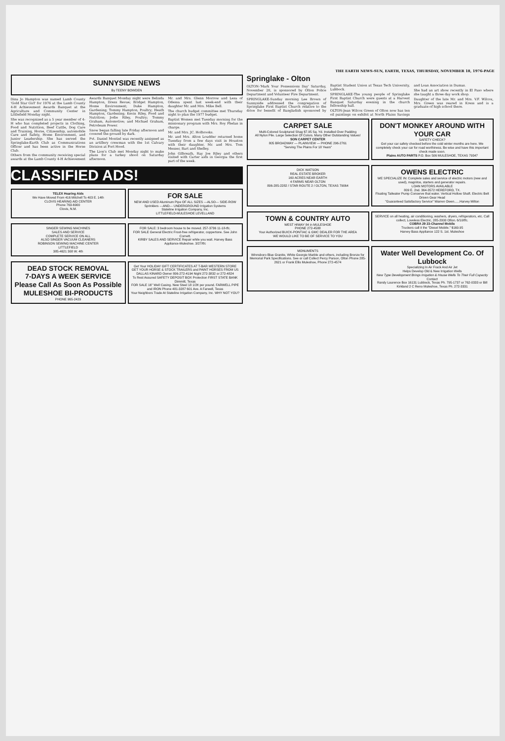THE EARTH NEWS-SUN, EARTH, TEXAS, THURSDAY, NOVEMBER 18, 1976-PAGE
SUNNYSIDE NEWS
By TEENY BOWDEN
Dina Jo Hampton was named Lamb County 'Gold Star Girl' for 1976 at the Lamb County 4-H Achievement Awards Banquet at the Agriculture and Community Center in Littlefield Monday night.
She was recognized as a 5 year member of 4-H who has completed projects in Clothing, Food and Nutrition, Beef Cattle, Dog Care and Training, Horse, Citizenship, automobile Care and Safety, Home Environment, and Junior Leadership. She has served the Springlake-Earth Club as Communications Officer and has been active in the Horse Club.
Others from the community receiving special awards at the Lamb County 4-H Achievement Awards Banquet Monday night were Belinda Hampton, Dress Revue; Bridget Hampton, Home Environment; Duke Hampton, Gardening; Tommy Hampton, Poultry; Heath Hampton, Gardening; Kevin Riley, Food and Nutrition; Jodie Riley, Poultry; Tommy Graham, Automotive; and Michael Graham, Petroleum Power.
Snow began falling late Friday afternoon and covered the ground by dark.
Pvt. Daniel Montiel was recently assigned as an artillery crewman with the 1st Calvary Division at Fort Hood.
The Lion's Club met Monday night to make plans for a turkey shoot on Saturday afternoon.
Mr. and Mrs. Glenn Morrow and Lesa of Odessa spent last week-end with their daughter Mr. and Mrs. Mike Bell.
The church budget committee met Thursday night to plan the 1977 budget.
Baptist Women met Tuesday morning for the missionary program with Mrs. Roy Phelan in charge.
Mr. and Mrs. JC. Holbrooks.
Mr. and Mrs. Alton Loudder returned home Tuesday from a few days visit in Houston with their daughter, Mr. and Mrs. Tom Messer, Bart and Shelley.
John Gilbreath, Ray Joe Riley and others visited with Carter aids in Georgia the first part of the week.
CLASSIFIED ADS!
TELEX Hearing Aids
We Have Moved From 416 Mitchell To 403 E. 14th
CLOVIS HEARING AID CENTER
Phone 763-6900
Clovis, N.M.
FOR SALE
NEW AND USED Aluminum Pipe OF ALL SIZES ---ALSO--- SIDE-ROW Sprinklers ---AND--- UNDERGROUND Irrigation Systems
Stateline Irrigation Company, Inc.
LITTLEFIELD-MULESHOE LEVELLAND
SINGER SEWING MACHINES
SALES AND SERVICE
COMPLETE SERVICE ON ALL
ALSO SINGER VACUUM CLEANERS
ROBINSON SEWING MACHINE CENTER
LITTLEFIELD
385-4621 308 W. 4th
FOR SALE: 3 bedroom house to be moved. 257-3736 11-18-tfc.
FOR SALE General Electric Frost-free refrigerator, coppertone. See John Cornett.
KIRBY SALES AND SERVICE Repair while you wait. Harvey Bass Appliance-Muleshoe. 3/27/tfc
DEAD STOCK REMOVAL
7-DAYS A WEEK SERVICE
Please Call As Soon As Possible
MULESHOE BI-PRODUCTS
PHONE 965-2429
Get Your HOLIDAY GIFT CERTIFICATES AT T-BAR WESTERN STORE
GET YOUR HORSE & STOCK TRAILERS and PAINT HORSES FROM US
DALLAS KINARD Owner 806-272-4194 Night 272-3832 or 272-4824
To Rest Assured SAFETY DEPOSIT BOX Protection FIRST STATE BANK Dimmitt, Texas
FOR SALE 16" Well Casing. New Steel 18 1/2¢ per pound. FARWELL PIPE and IRON Phone 481-3287 601 Ave. A Farwell, Texas
Your Neighbors Trade At Stateline Irrigation Company, Inc. WHY NOT YOU?
Springlake - Olton
OLTON-'Mark Your Possessions Day' Saturday, November 20, is sponsored by Olton Police Department and Volunteer Fire Department.
SPRINGLAKE-Sunday morning Lee Brown of Sunnyside addressed the congregation of Springlake First Baptist Church relative to the drive for benefit of Bangladish sponsored by Baptist Student Union at Texas Tech University, Lubbock.
SPRINGLAKE-The young people of Springlake First Baptist Church were guests at a Harvest Banquet Saturday evening in the church fellowship hall.
OLTON-Jean Wilcox Green of Olton now has ten oil paintings on exhibit at North Plains Savings and Loan Association in Dumas.
She had an art show recently in El Paso where she taught a three day work shop.
Daughter of the late Mr. and Mrs. V.F. Wilcox, Mrs. Green was reared in Kress and is a graduate of high school there.
CARPET SALE
Multi-Colored Sculptured Shag $7.95 Sq. Yd. Installed Over Padding
All Nylon Pile. Large Selection Of Colors. Many Other Outstanding Values!
SON CARPET CENTER
805 BROADWAY — PLAINVIEW — PHONE 296-2761
"Serving The Plains For 18 Years"
DON'T MONKEY AROUND WITH YOUR CAR
SAFETY CHECK?
Get your car safety checked before the cold winter months are here. We completely check your car for road worthiness. Be wise and have this important check made soon.
Plains AUTO PARTS P.O. Box 506 MULESHOE, TEXAS 79347
DICK WATSON
REAL ESTATE BROKER
160 ACRES NEAR EARTH
4 FARMS NEAR OLTON
806-285-2282 / STAR ROUTE 2 / OLTON, TEXAS 79064
OWENS ELECTRIC
WE SPECIALIZE IN: Complete sales and service of electric motors (new and used), magnitos, starters and generator repairs.
LOAN MOTORS AVAILABLE
809 E. 2nd. 364-3572 HEREFORD, TX.
Floating Tailwater Pump Conserve that water. Vertical Hollow Shaft. Electric Belt Driven Gear Head
"Guaranteed Satisfactory Service" Warren Owen......Harvey Milton
TOWN & COUNTRY AUTO
WEST HIWAY 84 in MULESHOE
PHONE 272-4588
Your Authorized BUICK-PONTIAC & GMC DEALER FOR THE AREA
WE WOULD LIKE TO BE OF SERVICE TO YOU
SERVICE on all heating, air conditioning, washers, dryers, refrigerators, etc. Call collect, Loveless Electric, 285-2000 Olton. 6/10/tfc.
COBRA 29 23-Channel Mobile
Truckers call it the "Diesel Mobile." $169.95
Harvey Bass Appliance 122 S. 1st. Muleshoe
MONUMENTS
Winnsboro Blue Granite, White Georgie Marble and others, including Bronze for Memorial Park Specifications. See or call Collect Percy Parson, Olton Phone 285-2621 or Frank Ellis Muleshoe, Phone 272-4574
Water Well Development Co. Of Lubbock
Specializing In Air Frack And Air Jet
Helps Develop Old & New Irrigation Wells
New Type Development Brings Irrigation & House Wells To Their Full Capacity
Contact
Randy Laurence Box 16131 Lubbock, Texas Ph. 795-1737 or 762-0333 or Bill Kirkland 2 C Reno Muleshoe, Texas Ph. 272-3331